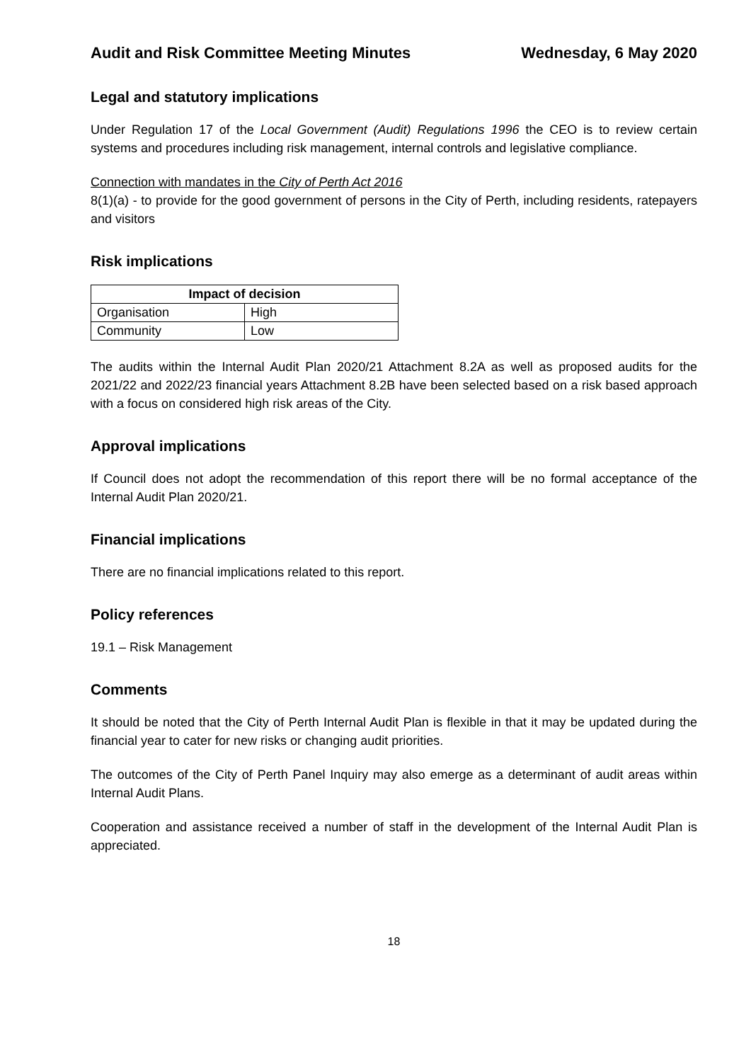Audit and Risk Committee Meeting Minutes Wednesday, 6 May 2020
Legal and statutory implications
Under Regulation 17 of the Local Government (Audit) Regulations 1996 the CEO is to review certain systems and procedures including risk management, internal controls and legislative compliance.
Connection with mandates in the City of Perth Act 2016
8(1)(a) - to provide for the good government of persons in the City of Perth, including residents, ratepayers and visitors
Risk implications
| Impact of decision | |
| --- | --- |
| Organisation | High |
| Community | Low |
The audits within the Internal Audit Plan 2020/21 Attachment 8.2A as well as proposed audits for the 2021/22 and 2022/23 financial years Attachment 8.2B have been selected based on a risk based approach with a focus on considered high risk areas of the City.
Approval implications
If Council does not adopt the recommendation of this report there will be no formal acceptance of the Internal Audit Plan 2020/21.
Financial implications
There are no financial implications related to this report.
Policy references
19.1 – Risk Management
Comments
It should be noted that the City of Perth Internal Audit Plan is flexible in that it may be updated during the financial year to cater for new risks or changing audit priorities.
The outcomes of the City of Perth Panel Inquiry may also emerge as a determinant of audit areas within Internal Audit Plans.
Cooperation and assistance received a number of staff in the development of the Internal Audit Plan is appreciated.
18